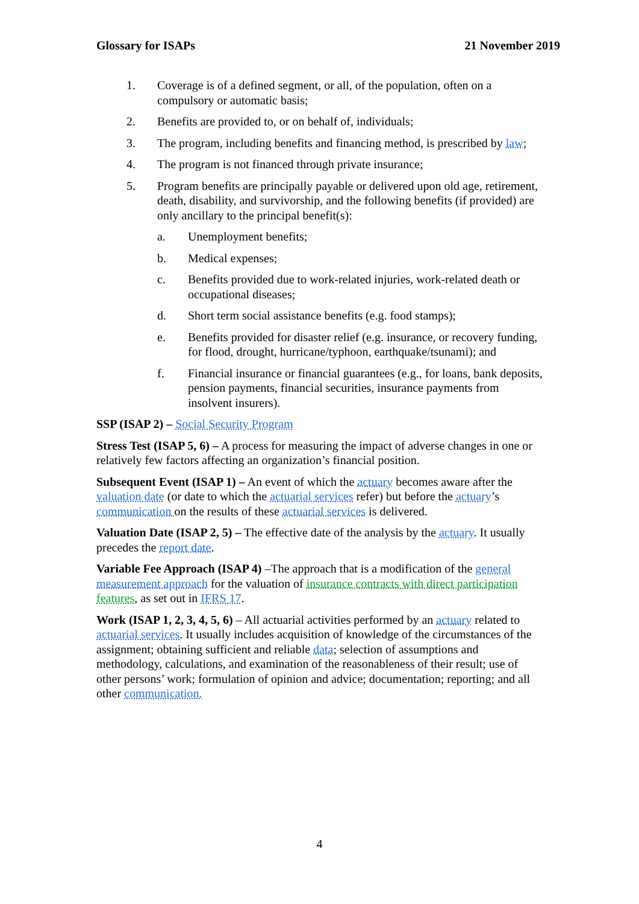Glossary for ISAPs 21 November 2019
1. Coverage is of a defined segment, or all, of the population, often on a compulsory or automatic basis;
2. Benefits are provided to, or on behalf of, individuals;
3. The program, including benefits and financing method, is prescribed by law;
4. The program is not financed through private insurance;
5. Program benefits are principally payable or delivered upon old age, retirement, death, disability, and survivorship, and the following benefits (if provided) are only ancillary to the principal benefit(s):
a. Unemployment benefits;
b. Medical expenses;
c. Benefits provided due to work-related injuries, work-related death or occupational diseases;
d. Short term social assistance benefits (e.g. food stamps);
e. Benefits provided for disaster relief (e.g. insurance, or recovery funding, for flood, drought, hurricane/typhoon, earthquake/tsunami); and
f. Financial insurance or financial guarantees (e.g., for loans, bank deposits, pension payments, financial securities, insurance payments from insolvent insurers).
SSP (ISAP 2) – Social Security Program
Stress Test (ISAP 5, 6) – A process for measuring the impact of adverse changes in one or relatively few factors affecting an organization’s financial position.
Subsequent Event (ISAP 1) – An event of which the actuary becomes aware after the valuation date (or date to which the actuarial services refer) but before the actuary’s communication on the results of these actuarial services is delivered.
Valuation Date (ISAP 2, 5) – The effective date of the analysis by the actuary. It usually precedes the report date.
Variable Fee Approach (ISAP 4) –The approach that is a modification of the general measurement approach for the valuation of insurance contracts with direct participation features, as set out in IFRS 17.
Work (ISAP 1, 2, 3, 4, 5, 6) – All actuarial activities performed by an actuary related to actuarial services. It usually includes acquisition of knowledge of the circumstances of the assignment; obtaining sufficient and reliable data; selection of assumptions and methodology, calculations, and examination of the reasonableness of their result; use of other persons’ work; formulation of opinion and advice; documentation; reporting; and all other communication.
4